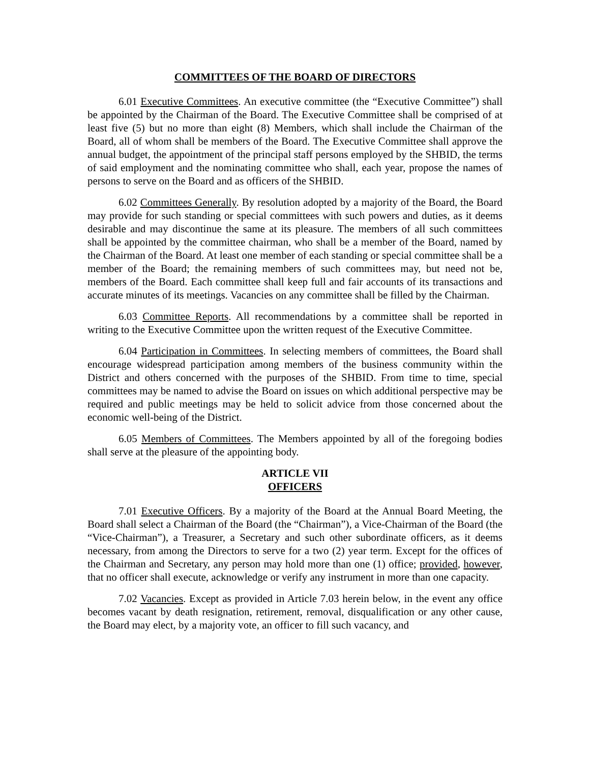COMMITTEES OF THE BOARD OF DIRECTORS
6.01 Executive Committees. An executive committee (the “Executive Committee”) shall be appointed by the Chairman of the Board. The Executive Committee shall be comprised of at least five (5) but no more than eight (8) Members, which shall include the Chairman of the Board, all of whom shall be members of the Board. The Executive Committee shall approve the annual budget, the appointment of the principal staff persons employed by the SHBID, the terms of said employment and the nominating committee who shall, each year, propose the names of persons to serve on the Board and as officers of the SHBID.
6.02 Committees Generally. By resolution adopted by a majority of the Board, the Board may provide for such standing or special committees with such powers and duties, as it deems desirable and may discontinue the same at its pleasure. The members of all such committees shall be appointed by the committee chairman, who shall be a member of the Board, named by the Chairman of the Board. At least one member of each standing or special committee shall be a member of the Board; the remaining members of such committees may, but need not be, members of the Board. Each committee shall keep full and fair accounts of its transactions and accurate minutes of its meetings. Vacancies on any committee shall be filled by the Chairman.
6.03 Committee Reports. All recommendations by a committee shall be reported in writing to the Executive Committee upon the written request of the Executive Committee.
6.04 Participation in Committees. In selecting members of committees, the Board shall encourage widespread participation among members of the business community within the District and others concerned with the purposes of the SHBID. From time to time, special committees may be named to advise the Board on issues on which additional perspective may be required and public meetings may be held to solicit advice from those concerned about the economic well-being of the District.
6.05 Members of Committees. The Members appointed by all of the foregoing bodies shall serve at the pleasure of the appointing body.
ARTICLE VII
OFFICERS
7.01 Executive Officers. By a majority of the Board at the Annual Board Meeting, the Board shall select a Chairman of the Board (the “Chairman”), a Vice-Chairman of the Board (the “Vice-Chairman”), a Treasurer, a Secretary and such other subordinate officers, as it deems necessary, from among the Directors to serve for a two (2) year term. Except for the offices of the Chairman and Secretary, any person may hold more than one (1) office; provided, however, that no officer shall execute, acknowledge or verify any instrument in more than one capacity.
7.02 Vacancies. Except as provided in Article 7.03 herein below, in the event any office becomes vacant by death resignation, retirement, removal, disqualification or any other cause, the Board may elect, by a majority vote, an officer to fill such vacancy, and